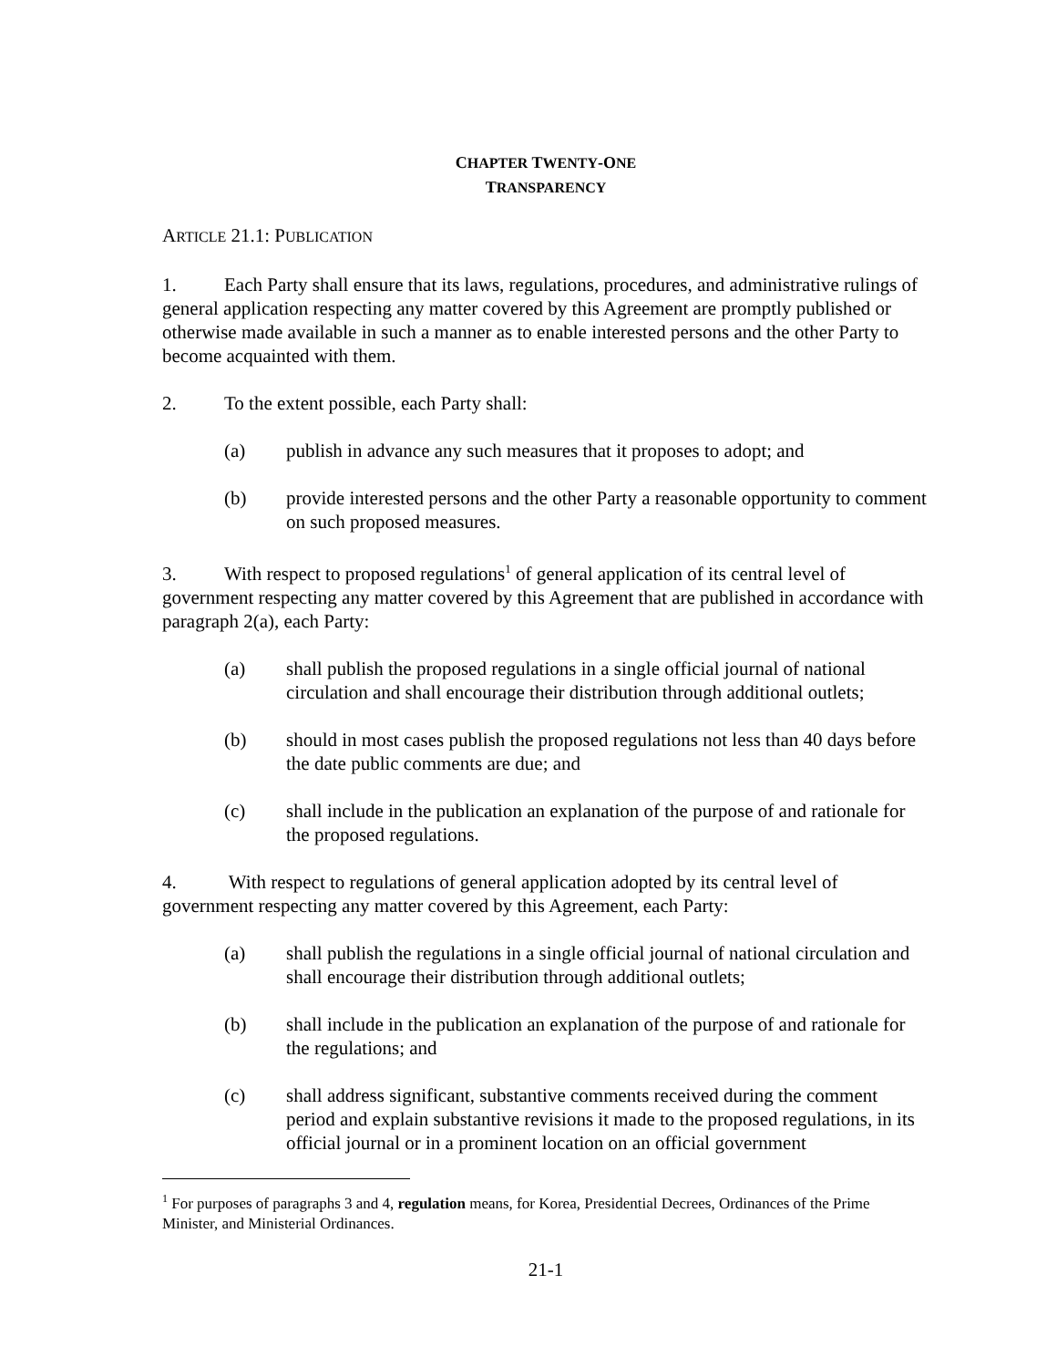CHAPTER TWENTY-ONE
TRANSPARENCY
ARTICLE 21.1: PUBLICATION
1. Each Party shall ensure that its laws, regulations, procedures, and administrative rulings of general application respecting any matter covered by this Agreement are promptly published or otherwise made available in such a manner as to enable interested persons and the other Party to become acquainted with them.
2. To the extent possible, each Party shall:
(a) publish in advance any such measures that it proposes to adopt; and
(b) provide interested persons and the other Party a reasonable opportunity to comment on such proposed measures.
3. With respect to proposed regulations<sup>1</sup> of general application of its central level of government respecting any matter covered by this Agreement that are published in accordance with paragraph 2(a), each Party:
(a) shall publish the proposed regulations in a single official journal of national circulation and shall encourage their distribution through additional outlets;
(b) should in most cases publish the proposed regulations not less than 40 days before the date public comments are due; and
(c) shall include in the publication an explanation of the purpose of and rationale for the proposed regulations.
4. With respect to regulations of general application adopted by its central level of government respecting any matter covered by this Agreement, each Party:
(a) shall publish the regulations in a single official journal of national circulation and shall encourage their distribution through additional outlets;
(b) shall include in the publication an explanation of the purpose of and rationale for the regulations; and
(c) shall address significant, substantive comments received during the comment period and explain substantive revisions it made to the proposed regulations, in its official journal or in a prominent location on an official government
<sup>1</sup> For purposes of paragraphs 3 and 4, regulation means, for Korea, Presidential Decrees, Ordinances of the Prime Minister, and Ministerial Ordinances.
21-1